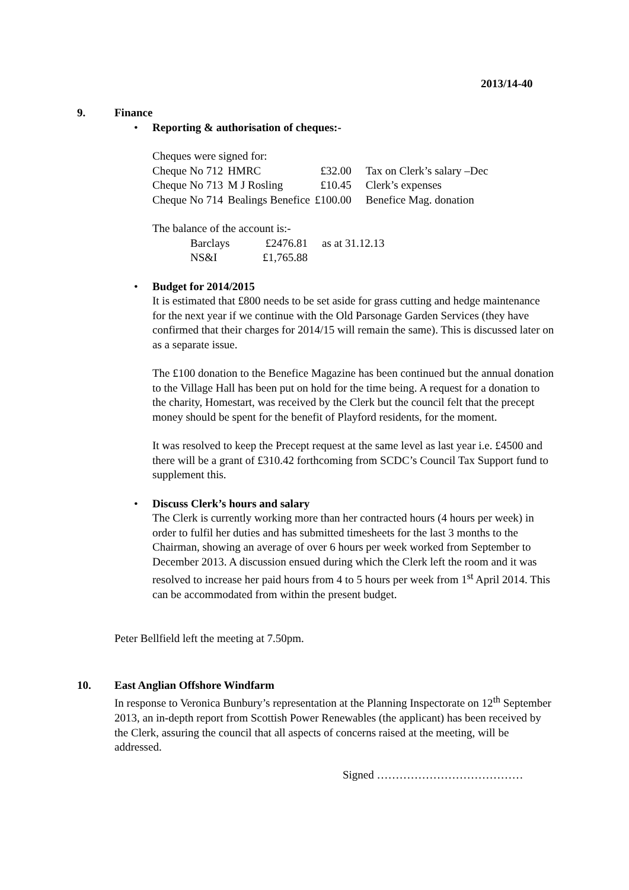2013/14-40
9. Finance
• Reporting & authorisation of cheques:-
Cheques were signed for:
| Cheque No 712 | HMRC | £32.00 | Tax on Clerk’s salary –Dec |
| Cheque No 713 | M J Rosling | £10.45 | Clerk’s expenses |
| Cheque No 714 | Bealings Benefice | £100.00 | Benefice Mag. donation |
The balance of the account is:-
| Barclays | £2476.81 | as at 31.12.13 |
| NS&I | £1,765.88 | |
• Budget for 2014/2015
It is estimated that £800 needs to be set aside for grass cutting and hedge maintenance for the next year if we continue with the Old Parsonage Garden Services (they have confirmed that their charges for 2014/15 will remain the same). This is discussed later on as a separate issue.
The £100 donation to the Benefice Magazine has been continued but the annual donation to the Village Hall has been put on hold for the time being. A request for a donation to the charity, Homestart, was received by the Clerk but the council felt that the precept money should be spent for the benefit of Playford residents, for the moment.
It was resolved to keep the Precept request at the same level as last year i.e. £4500 and there will be a grant of £310.42 forthcoming from SCDC’s Council Tax Support fund to supplement this.
• Discuss Clerk’s hours and salary
The Clerk is currently working more than her contracted hours (4 hours per week) in order to fulfil her duties and has submitted timesheets for the last 3 months to the Chairman, showing an average of over 6 hours per week worked from September to December 2013. A discussion ensued during which the Clerk left the room and it was resolved to increase her paid hours from 4 to 5 hours per week from 1<sup>st</sup> April 2014. This can be accommodated from within the present budget.
Peter Bellfield left the meeting at 7.50pm.
10. East Anglian Offshore Windfarm
In response to Veronica Bunbury’s representation at the Planning Inspectorate on 12<sup>th</sup> September 2013, an in-depth report from Scottish Power Renewables (the applicant) has been received by the Clerk, assuring the council that all aspects of concerns raised at the meeting, will be addressed.
Signed …………………………………